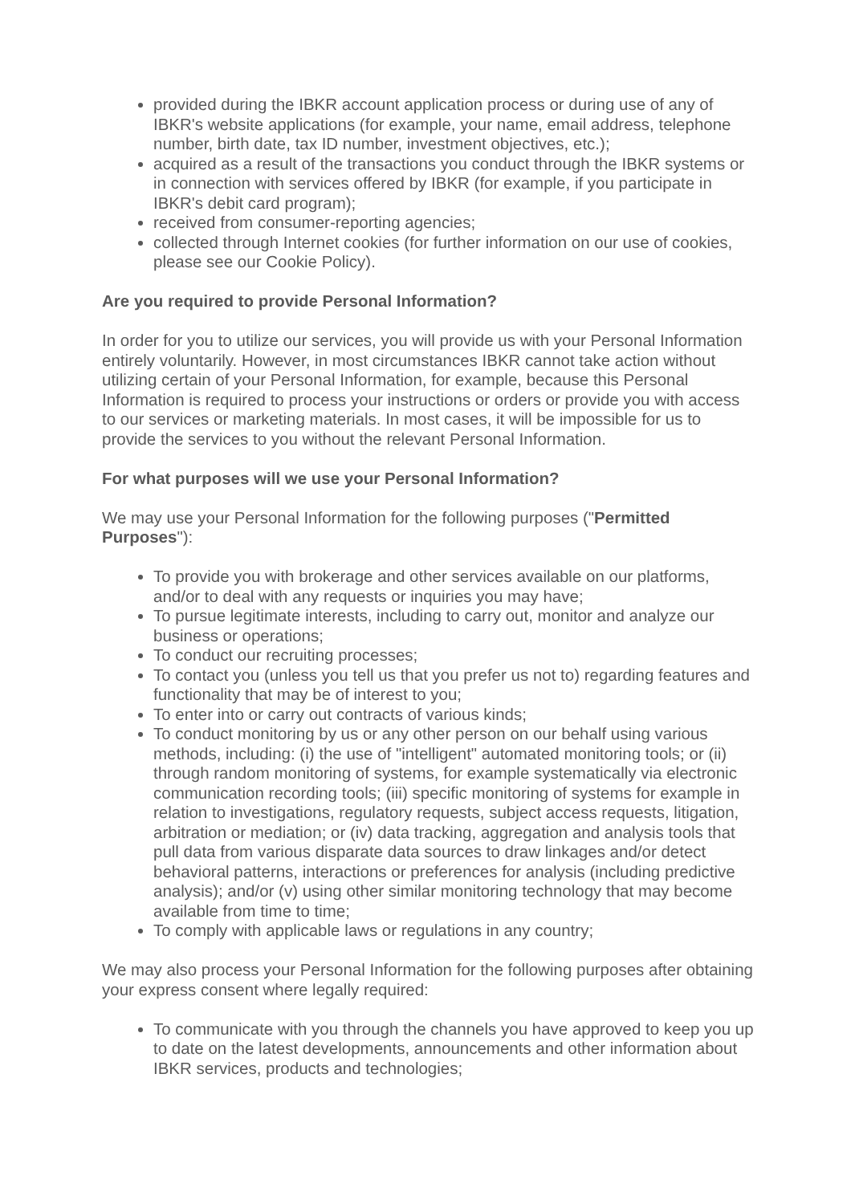provided during the IBKR account application process or during use of any of IBKR's website applications (for example, your name, email address, telephone number, birth date, tax ID number, investment objectives, etc.);
acquired as a result of the transactions you conduct through the IBKR systems or in connection with services offered by IBKR (for example, if you participate in IBKR's debit card program);
received from consumer-reporting agencies;
collected through Internet cookies (for further information on our use of cookies, please see our Cookie Policy).
Are you required to provide Personal Information?
In order for you to utilize our services, you will provide us with your Personal Information entirely voluntarily. However, in most circumstances IBKR cannot take action without utilizing certain of your Personal Information, for example, because this Personal Information is required to process your instructions or orders or provide you with access to our services or marketing materials. In most cases, it will be impossible for us to provide the services to you without the relevant Personal Information.
For what purposes will we use your Personal Information?
We may use your Personal Information for the following purposes ("Permitted Purposes"):
To provide you with brokerage and other services available on our platforms, and/or to deal with any requests or inquiries you may have;
To pursue legitimate interests, including to carry out, monitor and analyze our business or operations;
To conduct our recruiting processes;
To contact you (unless you tell us that you prefer us not to) regarding features and functionality that may be of interest to you;
To enter into or carry out contracts of various kinds;
To conduct monitoring by us or any other person on our behalf using various methods, including: (i) the use of "intelligent" automated monitoring tools; or (ii) through random monitoring of systems, for example systematically via electronic communication recording tools; (iii) specific monitoring of systems for example in relation to investigations, regulatory requests, subject access requests, litigation, arbitration or mediation; or (iv) data tracking, aggregation and analysis tools that pull data from various disparate data sources to draw linkages and/or detect behavioral patterns, interactions or preferences for analysis (including predictive analysis); and/or (v) using other similar monitoring technology that may become available from time to time;
To comply with applicable laws or regulations in any country;
We may also process your Personal Information for the following purposes after obtaining your express consent where legally required:
To communicate with you through the channels you have approved to keep you up to date on the latest developments, announcements and other information about IBKR services, products and technologies;